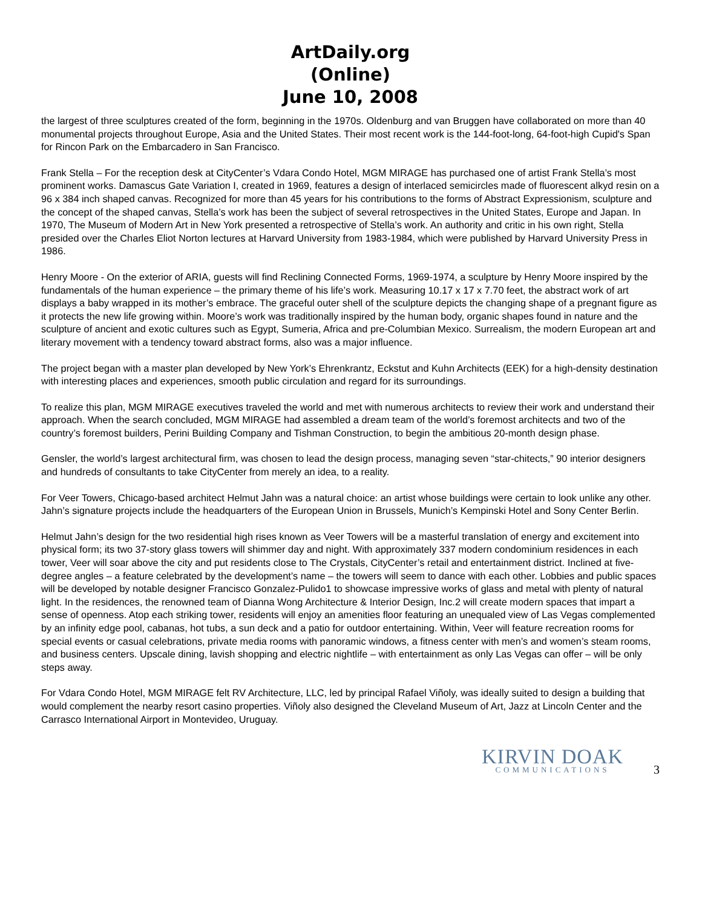ArtDaily.org
(Online)
June 10, 2008
the largest of three sculptures created of the form, beginning in the 1970s. Oldenburg and van Bruggen have collaborated on more than 40 monumental projects throughout Europe, Asia and the United States. Their most recent work is the 144-foot-long, 64-foot-high Cupid's Span for Rincon Park on the Embarcadero in San Francisco.
Frank Stella – For the reception desk at CityCenter’s Vdara Condo Hotel, MGM MIRAGE has purchased one of artist Frank Stella’s most prominent works. Damascus Gate Variation I, created in 1969, features a design of interlaced semicircles made of fluorescent alkyd resin on a 96 x 384 inch shaped canvas. Recognized for more than 45 years for his contributions to the forms of Abstract Expressionism, sculpture and the concept of the shaped canvas, Stella’s work has been the subject of several retrospectives in the United States, Europe and Japan. In 1970, The Museum of Modern Art in New York presented a retrospective of Stella’s work. An authority and critic in his own right, Stella presided over the Charles Eliot Norton lectures at Harvard University from 1983-1984, which were published by Harvard University Press in 1986.
Henry Moore - On the exterior of ARIA, guests will find Reclining Connected Forms, 1969-1974, a sculpture by Henry Moore inspired by the fundamentals of the human experience – the primary theme of his life’s work. Measuring 10.17 x 17 x 7.70 feet, the abstract work of art displays a baby wrapped in its mother’s embrace. The graceful outer shell of the sculpture depicts the changing shape of a pregnant figure as it protects the new life growing within. Moore’s work was traditionally inspired by the human body, organic shapes found in nature and the sculpture of ancient and exotic cultures such as Egypt, Sumeria, Africa and pre-Columbian Mexico. Surrealism, the modern European art and literary movement with a tendency toward abstract forms, also was a major influence.
The project began with a master plan developed by New York’s Ehrenkrantz, Eckstut and Kuhn Architects (EEK) for a high-density destination with interesting places and experiences, smooth public circulation and regard for its surroundings.
To realize this plan, MGM MIRAGE executives traveled the world and met with numerous architects to review their work and understand their approach. When the search concluded, MGM MIRAGE had assembled a dream team of the world’s foremost architects and two of the country’s foremost builders, Perini Building Company and Tishman Construction, to begin the ambitious 20-month design phase.
Gensler, the world’s largest architectural firm, was chosen to lead the design process, managing seven “star-chitects,” 90 interior designers and hundreds of consultants to take CityCenter from merely an idea, to a reality.
For Veer Towers, Chicago-based architect Helmut Jahn was a natural choice: an artist whose buildings were certain to look unlike any other. Jahn’s signature projects include the headquarters of the European Union in Brussels, Munich’s Kempinski Hotel and Sony Center Berlin.
Helmut Jahn’s design for the two residential high rises known as Veer Towers will be a masterful translation of energy and excitement into physical form; its two 37-story glass towers will shimmer day and night. With approximately 337 modern condominium residences in each tower, Veer will soar above the city and put residents close to The Crystals, CityCenter’s retail and entertainment district. Inclined at five-degree angles – a feature celebrated by the development’s name – the towers will seem to dance with each other. Lobbies and public spaces will be developed by notable designer Francisco Gonzalez-Pulido1 to showcase impressive works of glass and metal with plenty of natural light. In the residences, the renowned team of Dianna Wong Architecture & Interior Design, Inc.2 will create modern spaces that impart a sense of openness. Atop each striking tower, residents will enjoy an amenities floor featuring an unequaled view of Las Vegas complemented by an infinity edge pool, cabanas, hot tubs, a sun deck and a patio for outdoor entertaining. Within, Veer will feature recreation rooms for special events or casual celebrations, private media rooms with panoramic windows, a fitness center with men’s and women’s steam rooms, and business centers. Upscale dining, lavish shopping and electric nightlife – with entertainment as only Las Vegas can offer – will be only steps away.
For Vdara Condo Hotel, MGM MIRAGE felt RV Architecture, LLC, led by principal Rafael Viñoly, was ideally suited to design a building that would complement the nearby resort casino properties. Viñoly also designed the Cleveland Museum of Art, Jazz at Lincoln Center and the Carrasco International Airport in Montevideo, Uruguay.
KIRVIN DOAK
COMMUNICATIONS
3